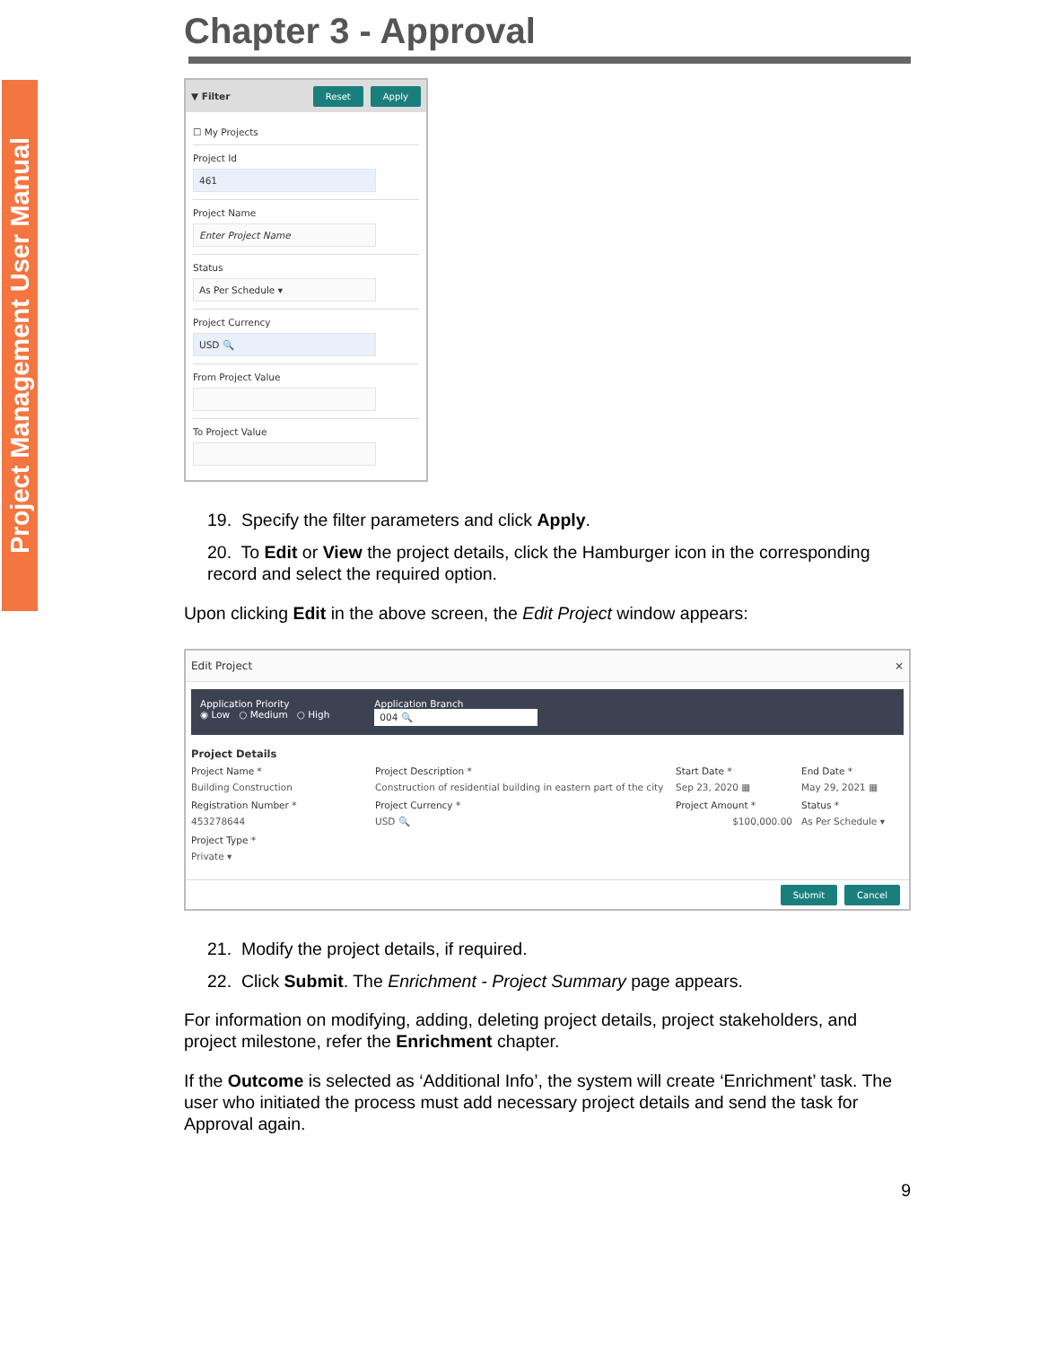Project Management User Manual
Chapter 3 - Approval
▼ Filter Reset Apply
☐ My Projects
Project Id
461
Project Name
Enter Project Name
Status
As Per Schedule ▾
Project Currency
USD 🔍
From Project Value
To Project Value
19. Specify the filter parameters and click Apply.
20. To Edit or View the project details, click the Hamburger icon in the corresponding record and select the required option.
Upon clicking Edit in the above screen, the Edit Project window appears:
Edit Project ×
Application Priority
◉ Low ○ Medium ○ High
Application Branch
004 🔍
Project Details
Project Name *
Building Construction
Project Description *
Construction of residential building in eastern part of the city
Start Date *
Sep 23, 2020 ▦
End Date *
May 29, 2021 ▦
Registration Number *
453278644
Project Currency *
USD 🔍
Project Amount *
$100,000.00
Status *
As Per Schedule ▾
Project Type *
Private ▾
Submit Cancel
21. Modify the project details, if required.
22. Click Submit. The Enrichment - Project Summary page appears.
For information on modifying, adding, deleting project details, project stakeholders, and project milestone, refer the Enrichment chapter.
If the Outcome is selected as ‘Additional Info’, the system will create ‘Enrichment’ task. The user who initiated the process must add necessary project details and send the task for Approval again.
9